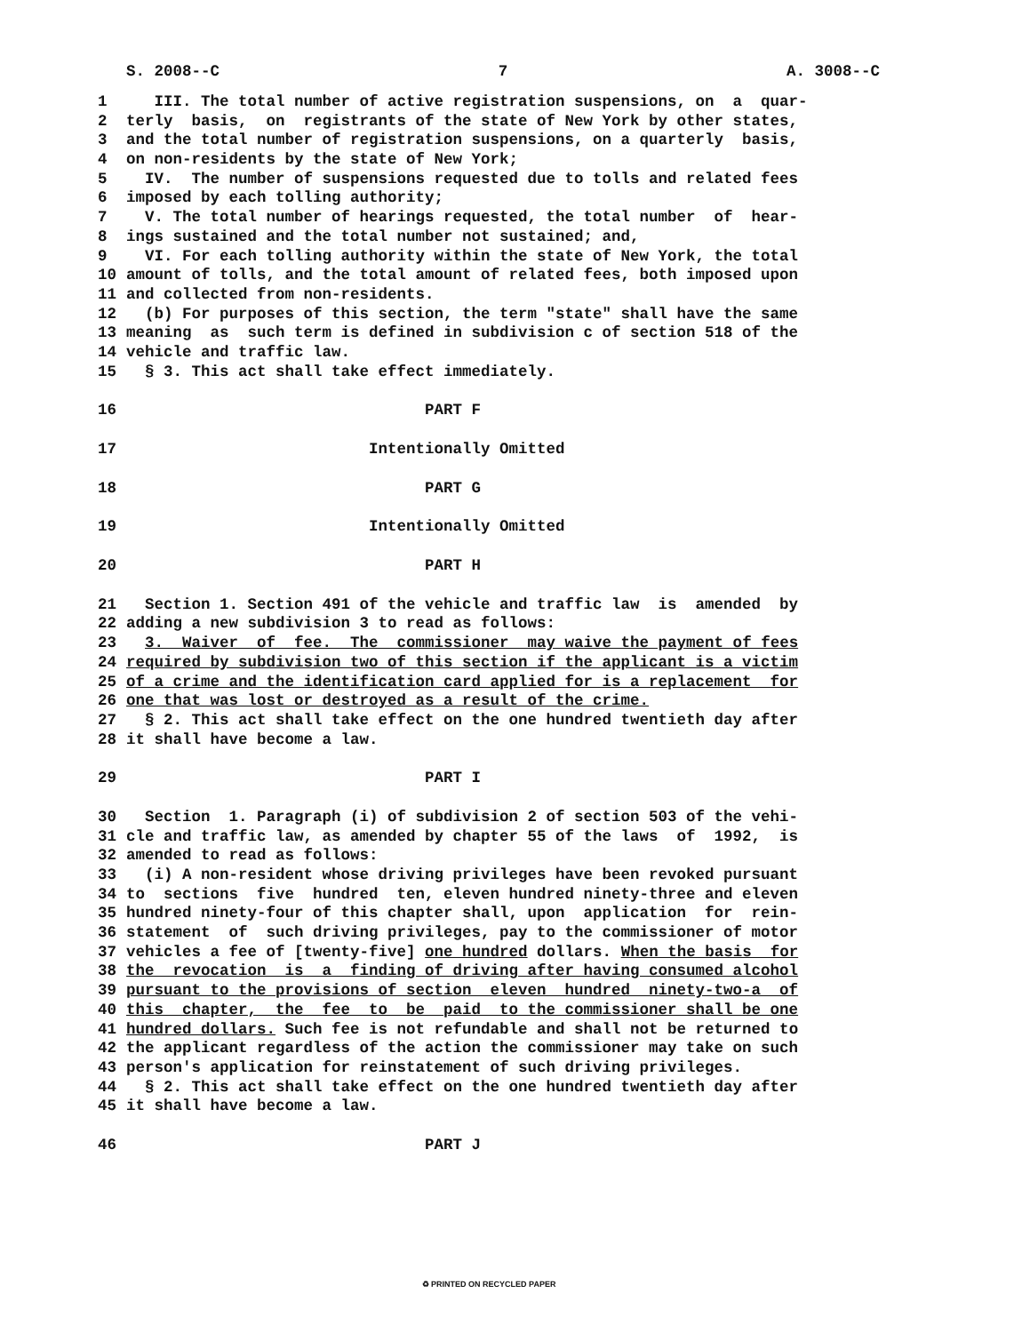S. 2008--C 7 A. 3008--C
1 III. The total number of active registration suspensions, on a quar-
2 terly basis, on registrants of the state of New York by other states,
3 and the total number of registration suspensions, on a quarterly basis,
4 on non-residents by the state of New York;
5 IV. The number of suspensions requested due to tolls and related fees
6 imposed by each tolling authority;
7 V. The total number of hearings requested, the total number of hear-
8 ings sustained and the total number not sustained; and,
9 VI. For each tolling authority within the state of New York, the total
10 amount of tolls, and the total amount of related fees, both imposed upon
11 and collected from non-residents.
12 (b) For purposes of this section, the term "state" shall have the same
13 meaning as such term is defined in subdivision c of section 518 of the
14 vehicle and traffic law.
15 § 3. This act shall take effect immediately.
16 PART F
17 Intentionally Omitted
18 PART G
19 Intentionally Omitted
20 PART H
21 Section 1. Section 491 of the vehicle and traffic law is amended by
22 adding a new subdivision 3 to read as follows:
23 3. Waiver of fee. The commissioner may waive the payment of fees
24 required by subdivision two of this section if the applicant is a victim
25 of a crime and the identification card applied for is a replacement for
26 one that was lost or destroyed as a result of the crime.
27 § 2. This act shall take effect on the one hundred twentieth day after
28 it shall have become a law.
29 PART I
30 Section 1. Paragraph (i) of subdivision 2 of section 503 of the vehi-
31 cle and traffic law, as amended by chapter 55 of the laws of 1992, is
32 amended to read as follows:
33 (i) A non-resident whose driving privileges have been revoked pursuant
34 to sections five hundred ten, eleven hundred ninety-three and eleven
35 hundred ninety-four of this chapter shall, upon application for rein-
36 statement of such driving privileges, pay to the commissioner of motor
37 vehicles a fee of [twenty-five] one hundred dollars. When the basis for
38 the revocation is a finding of driving after having consumed alcohol
39 pursuant to the provisions of section eleven hundred ninety-two-a of
40 this chapter, the fee to be paid to the commissioner shall be one
41 hundred dollars. Such fee is not refundable and shall not be returned to
42 the applicant regardless of the action the commissioner may take on such
43 person's application for reinstatement of such driving privileges.
44 § 2. This act shall take effect on the one hundred twentieth day after
45 it shall have become a law.
46 PART J
♻ PRINTED ON RECYCLED PAPER